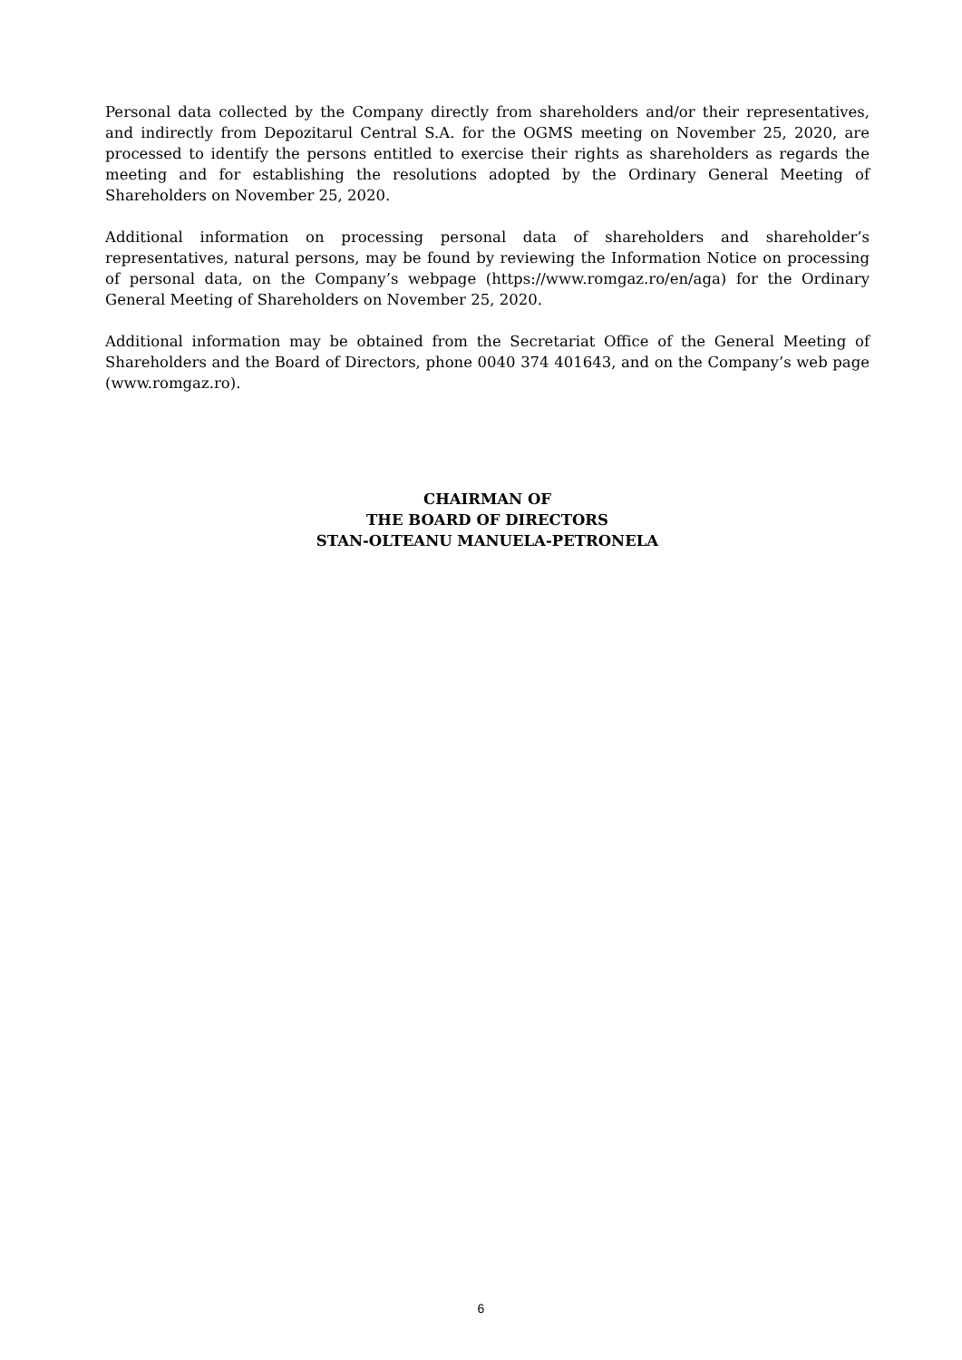Personal data collected by the Company directly from shareholders and/or their representatives, and indirectly from Depozitarul Central S.A. for the OGMS meeting on November 25, 2020, are processed to identify the persons entitled to exercise their rights as shareholders as regards the meeting and for establishing the resolutions adopted by the Ordinary General Meeting of Shareholders on November 25, 2020.
Additional information on processing personal data of shareholders and shareholder’s representatives, natural persons, may be found by reviewing the Information Notice on processing of personal data, on the Company’s webpage (https://www.romgaz.ro/en/aga) for the Ordinary General Meeting of Shareholders on November 25, 2020.
Additional information may be obtained from the Secretariat Office of the General Meeting of Shareholders and the Board of Directors, phone 0040 374 401643, and on the Company’s web page (www.romgaz.ro).
CHAIRMAN OF
THE BOARD OF DIRECTORS
STAN-OLTEANU MANUELA-PETRONELA
6